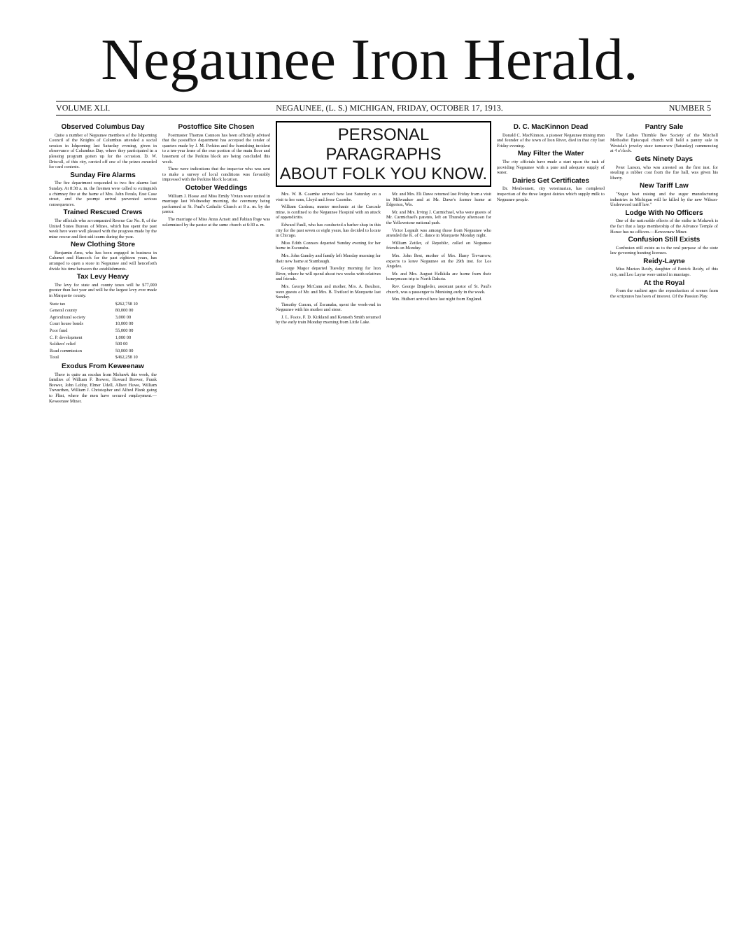Negaunee Iron Herald.
VOLUME XLI. NEGAUNEE, (L. S.) MICHIGAN, FRIDAY, OCTOBER 17, 1913. NUMBER 5
Observed Columbus Day
Quite a number of Negaunee members of the Ishpeming Council of the Knights of Columbus attended a social session in Ishpeming last Saturday evening, given in observance of Columbus Day, where they participated in a pleasing program gotten up for the occasion. D. W. Driscoll, of this city, carried off one of the prizes awarded for card contests.
Sunday Fire Alarms
The fire department responded to two fire alarms last Sunday. At 8:30 a. m. the firemen were called to extinguish a chimney fire at the home of Mrs. John Perala, East Case street, and the prompt arrival prevented serious consequences.
Trained Rescued Crews
The officials who accompanied Rescue Car No. 8, of the United States Bureau of Mines, which has spent the past week here were well pleased with the progress made by the mine rescue and first-aid teams during the year.
New Clothing Store
Benjamin Arns, who has been engaged in business in Calumet and Hancock for the past eighteen years, has arranged to open a store in Negaunee and will henceforth divide his time between the establishments.
Tax Levy Heavy
The levy for state and county taxes will be $77,000 greater than last year and will be the largest levy ever made in Marquette county.
| State tax | $262,758 10 |
| General county | 80,000 00 |
| Agricultural society | 3,000 00 |
| Court house bonds | 10,000 00 |
| Poor fund | 55,000 00 |
| C. P. development | 1,000 00 |
| Soldiers' relief | 500 00 |
| Road commission | 50,000 00 |
| Total | $462,258 10 |
Exodus From Keweenaw
There is quite an exodus from Mohawk this week, the families of William F. Brewer, Howard Brewer, Frank Brewer, John Lobby, Elmer Udell, Albert Howe, William Trevarthen, William J. Christopher and Alfred Plank going to Flint, where the men have secured employment.—Keweenaw Miner.
Postoffice Site Chosen
Postmaster Thomas Connors has been officially advised that the postoffice department has accepted the tender of quarters made by J. M. Perkins and the furnishing incident to a ten-year lease of the rear portion of the main floor and basement of the Perkins block are being concluded this week.
There were indications that the inspector who was sent to make a survey of local conditions was favorably impressed with the Perkins block location.
October Weddings
William J. Hosse and Miss Emily Vivian were united in marriage last Wednesday morning, the ceremony being performed at St. Paul's Catholic Church at 8 a. m. by the pastor.
The marriage of Miss Anna Arnott and Fabian Page was solemnized by the pastor at the same church at 6:30 a. m.
PERSONAL PARAGRAPHS
ABOUT FOLK YOU KNOW.
Mrs. W. B. Coombe arrived here last Saturday on a visit to her sons, Lloyd and Jesse Coombe.
William Cardeau, master mechanic at the Cascade mine, is confined to the Negaunee Hospital with an attack of appendicitis.
Edward Faull, who has conducted a barber shop in this city for the past seven or eight years, has decided to locate in Chicago.
Miss Edith Connors departed Sunday evening for her home in Escanaba.
Mrs. John Gundry and family left Monday morning for their new home at Stambaugh.
George Magor departed Tuesday morning for Iron River, where he will spend about two weeks with relatives and friends.
Mrs. George McCann and mother, Mrs. A. Boulton, were guests of Mr. and Mrs. B. Treiford in Marquette last Sunday.
Timothy Curran, of Escanaba, spent the week-end in Negaunee with his mother and sister.
J. L. Foote, F. D. Kirkland and Kenneth Smith returned by the early train Monday morning from Little Lake.
Mr. and Mrs. Eli Dawe returned last Friday from a visit in Milwaukee and at Mr. Dawe's former home at Edgerton, Wis.
Mr. and Mrs. Irving J. Carmichael, who were guests of Mr. Carmichael's parents, left on Thursday afternoon for the Yellowstone national park.
Victor Legault was among those from Negaunee who attended the K. of C. dance in Marquette Monday night.
William Zeitler, of Republic, called on Negaunee friends on Monday.
Mrs. John Best, mother of Mrs. Harry Trevarrow, expects to leave Negaunee on the 29th inst. for Los Angeles.
Mr. and Mrs. August Helkkila are home from their honeymoon trip to North Dakota.
Rev. George Dingleder, assistant pastor of St. Paul's church, was a passenger to Munising early in the week.
Mrs. Hulbert arrived here last night from England.
D. C. MacKinnon Dead
Donald C. MacKinnon, a pioneer Negaunee mining man and founder of the town of Iron River, died in that city last Friday evening.
May Filter the Water
The city officials have made a start upon the task of providing Negaunee with a pure and adequate supply of water.
Dairies Get Certificates
Dr. Meubennett, city veterinarian, has completed inspection of the three largest dairies which supply milk to Negaunee people.
Pantry Sale
The Ladies Thimble Bee Society of the Mitchell Methodist Episcopal church will hold a pantry sale in Westola's jewelry store tomorrow (Saturday) commencing at 4 o'clock.
Gets Ninety Days
Peter Larson, who was arrested on the first inst. for stealing a rubber coat from the fire hall, was given his liberty.
New Tariff Law
"Sugar beet raising and the sugar manufacturing industries in Michigan will be killed by the new Wilson-Underwood tariff law."
Lodge With No Officers
One of the noticeable effects of the strike in Mohawk is the fact that a large membership of the Advance Temple of Honor has no officers.—Keweenaw Miner.
Confusion Still Exists
Confusion still exists as to the real purpose of the state law governing hunting licenses.
Reidy-Layne
Miss Marion Reidy, daughter of Patrick Reidy, of this city, and Leo Layne were united in marriage.
At the Royal
From the earliest ages the reproduction of scenes from the scriptures has been of interest. Of the Passion Play.